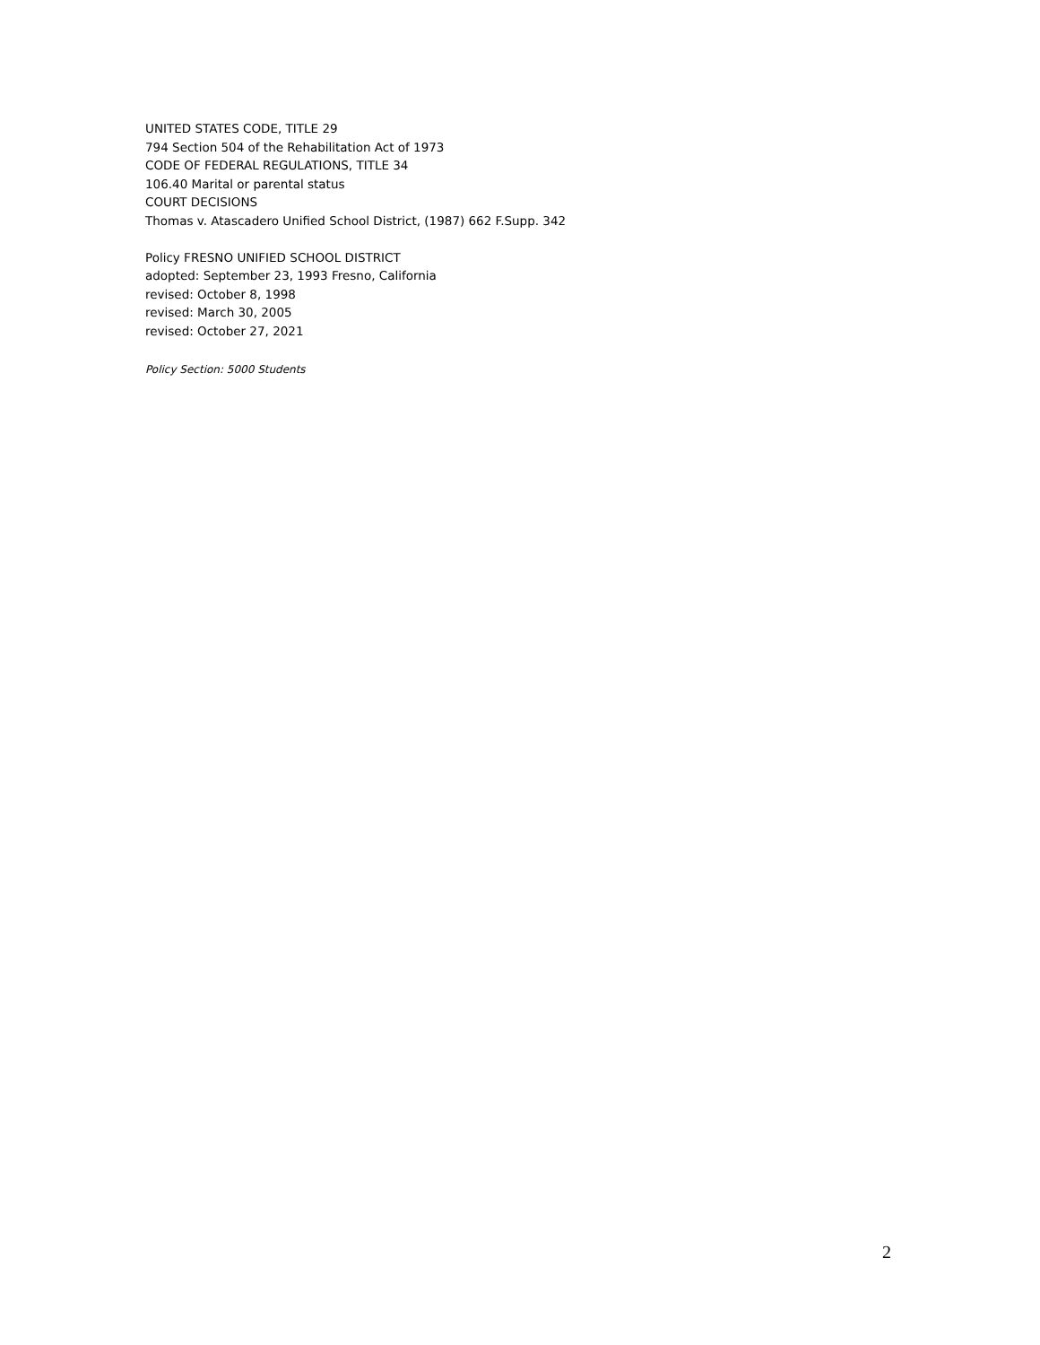UNITED STATES CODE, TITLE 29
794 Section 504 of the Rehabilitation Act of 1973
CODE OF FEDERAL REGULATIONS, TITLE 34
106.40 Marital or parental status
COURT DECISIONS
Thomas v. Atascadero Unified School District, (1987) 662 F.Supp. 342
Policy FRESNO UNIFIED SCHOOL DISTRICT
adopted: September 23, 1993 Fresno, California
revised: October 8, 1998
revised: March 30, 2005
revised: October 27, 2021
Policy Section: 5000 Students
2